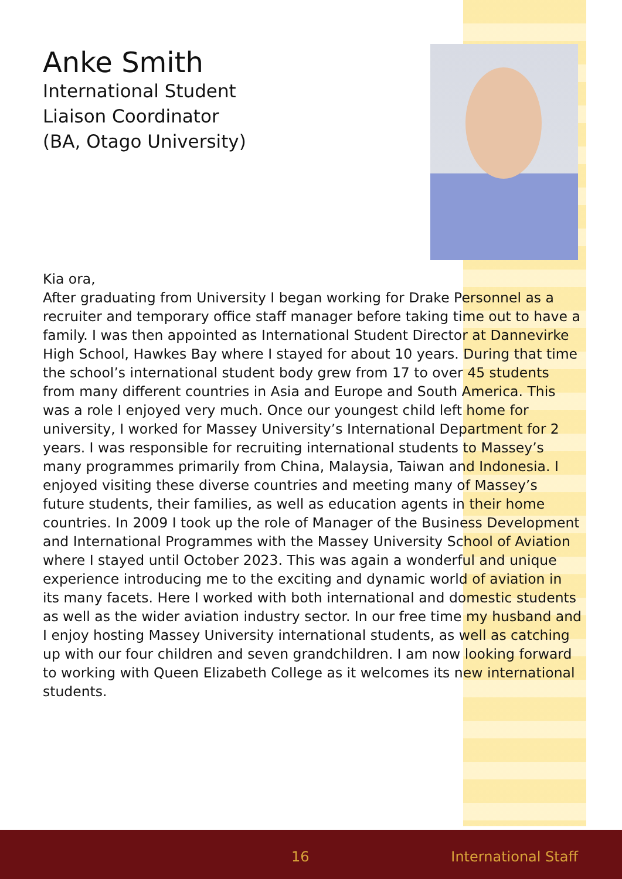Anke Smith
International Student
Liaison Coordinator
(BA, Otago University)
Kia ora,
After graduating from University I began working for Drake Personnel as a recruiter and temporary office staff manager before taking time out to have a family. I was then appointed as International Student Director at Dannevirke High School, Hawkes Bay where I stayed for about 10 years. During that time the school’s international student body grew from 17 to over 45 students from many different countries in Asia and Europe and South America. This was a role I enjoyed very much. Once our youngest child left home for university, I worked for Massey University’s International Department for 2 years. I was responsible for recruiting international students to Massey’s many programmes primarily from China, Malaysia, Taiwan and Indonesia. I enjoyed visiting these diverse countries and meeting many of Massey’s future students, their families, as well as education agents in their home countries. In 2009 I took up the role of Manager of the Business Development and International Programmes with the Massey University School of Aviation where I stayed until October 2023. This was again a wonderful and unique experience introducing me to the exciting and dynamic world of aviation in its many facets. Here I worked with both international and domestic students as well as the wider aviation industry sector. In our free time my husband and I enjoy hosting Massey University international students, as well as catching up with our four children and seven grandchildren. I am now looking forward to working with Queen Elizabeth College as it welcomes its new international students.
16 International Staff